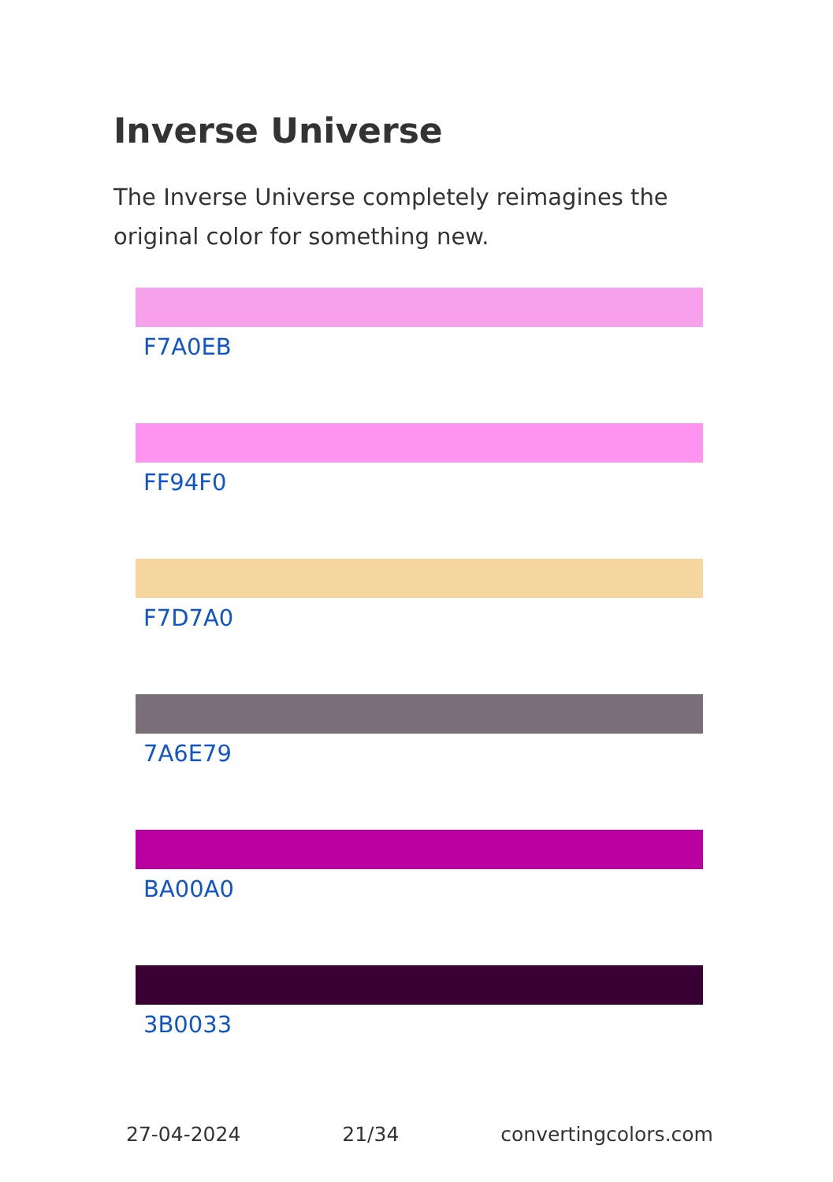Inverse Universe
The Inverse Universe completely reimagines the original color for something new.
F7A0EB
FF94F0
F7D7A0
7A6E79
BA00A0
3B0033
27-04-2024 21/34 convertingcolors.com